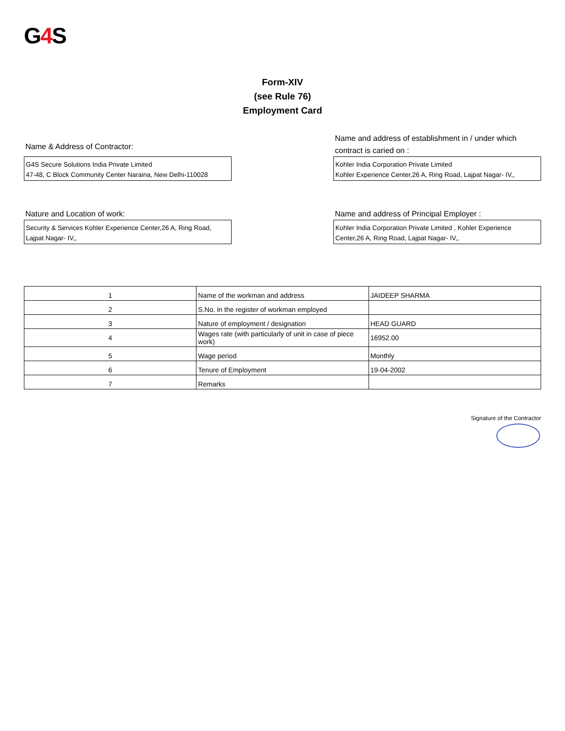G4 S
Form-XIV
(see Rule 76)
Employment Card
Name & Address of Contractor:
G4S Secure Solutions India Private Limited
47-48, C Block Community Center Naraina, New Delhi-110028
Name and address of establishment in / under which contract is caried on :
Kohler India Corporation Private Limited
Kohler Experience Center,26 A, Ring Road, Lajpat Nagar- IV,,
Nature and Location of work:
Security & Services Kohler Experience Center,26 A, Ring Road, Lajpat Nagar- IV,,
Name and address of Principal Employer :
Kohler India Corporation Private Limited , Kohler Experience Center,26 A, Ring Road, Lajpat Nagar- IV,,
| 1 | Name of the workman and address | JAIDEEP SHARMA |
| 2 | S.No. in the register of workman employed | |
| 3 | Nature of employment / designation | HEAD GUARD |
| 4 | Wages rate (with particularly of unit in case of piece work) | 16952.00 |
| 5 | Wage period | Monthly |
| 6 | Tenure of Employment | 19-04-2002 |
| 7 | Remarks | |
Signature of the Contractor